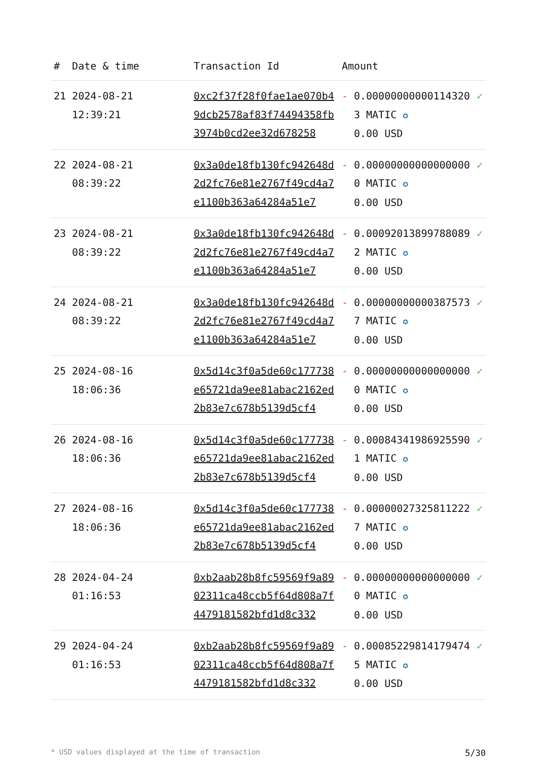| # | Date & time | Transaction Id | Amount | |
| --- | --- | --- | --- | --- |
| 21 | 2024-08-21 12:39:21 | 0xc2f37f28f0fae1ae070b49dcb2578af83f74494358fb3974b0cd2ee32d678258 | - 0.000000000001143203 MATIC ✪ 0.00 USD | ✓ |
| 22 | 2024-08-21 08:39:22 | 0x3a0de18fb130fc942648d2d2fc76e81e2767f49cd4a7e1100b363a64284a51e7 | - 0.000000000000000000 MATIC ✪ 0.00 USD | ✓ |
| 23 | 2024-08-21 08:39:22 | 0x3a0de18fb130fc942648d2d2fc76e81e2767f49cd4a7e1100b363a64284a51e7 | - 0.000920138997880892 MATIC ✪ 0.00 USD | ✓ |
| 24 | 2024-08-21 08:39:22 | 0x3a0de18fb130fc942648d2d2fc76e81e2767f49cd4a7e1100b363a64284a51e7 | - 0.000000000003875737 MATIC ✪ 0.00 USD | ✓ |
| 25 | 2024-08-16 18:06:36 | 0x5d14c3f0a5de60c177738e65721da9ee81abac2162ed2b83e7c678b5139d5cf4 | - 0.000000000000000000 MATIC ✪ 0.00 USD | ✓ |
| 26 | 2024-08-16 18:06:36 | 0x5d14c3f0a5de60c177738e65721da9ee81abac2162ed2b83e7c678b5139d5cf4 | - 0.000843419869255901 MATIC ✪ 0.00 USD | ✓ |
| 27 | 2024-08-16 18:06:36 | 0x5d14c3f0a5de60c177738e65721da9ee81abac2162ed2b83e7c678b5139d5cf4 | - 0.000000273258112227 MATIC ✪ 0.00 USD | ✓ |
| 28 | 2024-04-24 01:16:53 | 0xb2aab28b8fc59569f9a8902311ca48ccb5f64d808a7f4479181582bfd1d8c332 | - 0.000000000000000000 MATIC ✪ 0.00 USD | ✓ |
| 29 | 2024-04-24 01:16:53 | 0xb2aab28b8fc59569f9a8902311ca48ccb5f64d808a7f4479181582bfd1d8c332 | - 0.000852298141794745 MATIC ✪ 0.00 USD | ✓ |
* USD values displayed at the time of transaction 5/30